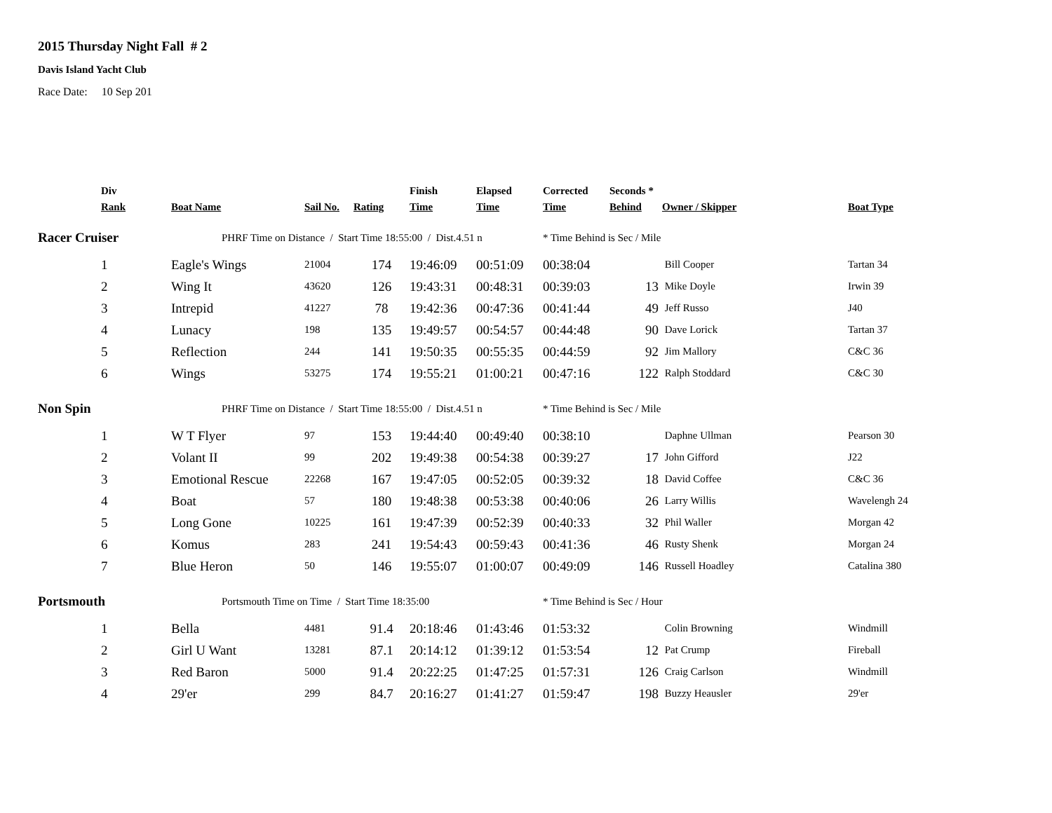2015 Thursday Night Fall # 2
Davis Island Yacht Club
Race Date: 10 Sep 201
| | Div | | | | Finish | Elapsed | Corrected | Seconds * | | | |
| --- | --- | --- | --- | --- | --- | --- | --- | --- | --- | --- | --- |
| | Rank | Boat Name | Sail No. | Rating | Time | Time | Time | Behind | | Owner / Skipper | Boat Type |
| Racer Cruiser | | PHRF Time on Distance / Start Time 18:55:00 / Dist.4.51 n | | | | | * Time Behind is Sec / Mile | | | | |
| | 1 | Eagle's Wings | 21004 | 174 | 19:46:09 | 00:51:09 | 00:38:04 | | | Bill Cooper | Tartan 34 |
| | 2 | Wing It | 43620 | 126 | 19:43:31 | 00:48:31 | 00:39:03 | 13 | | Mike Doyle | Irwin 39 |
| | 3 | Intrepid | 41227 | 78 | 19:42:36 | 00:47:36 | 00:41:44 | 49 | | Jeff Russo | J40 |
| | 4 | Lunacy | 198 | 135 | 19:49:57 | 00:54:57 | 00:44:48 | 90 | | Dave Lorick | Tartan 37 |
| | 5 | Reflection | 244 | 141 | 19:50:35 | 00:55:35 | 00:44:59 | 92 | | Jim Mallory | C&C 36 |
| | 6 | Wings | 53275 | 174 | 19:55:21 | 01:00:21 | 00:47:16 | 122 | | Ralph Stoddard | C&C 30 |
| Non Spin | | PHRF Time on Distance / Start Time 18:55:00 / Dist.4.51 n | | | | | * Time Behind is Sec / Mile | | | | |
| | 1 | W T Flyer | 97 | 153 | 19:44:40 | 00:49:40 | 00:38:10 | | | Daphne Ullman | Pearson 30 |
| | 2 | Volant II | 99 | 202 | 19:49:38 | 00:54:38 | 00:39:27 | 17 | | John Gifford | J22 |
| | 3 | Emotional Rescue | 22268 | 167 | 19:47:05 | 00:52:05 | 00:39:32 | 18 | | David Coffee | C&C 36 |
| | 4 | Boat | 57 | 180 | 19:48:38 | 00:53:38 | 00:40:06 | 26 | | Larry Willis | Wavelengh 24 |
| | 5 | Long Gone | 10225 | 161 | 19:47:39 | 00:52:39 | 00:40:33 | 32 | | Phil Waller | Morgan 42 |
| | 6 | Komus | 283 | 241 | 19:54:43 | 00:59:43 | 00:41:36 | 46 | | Rusty Shenk | Morgan 24 |
| | 7 | Blue Heron | 50 | 146 | 19:55:07 | 01:00:07 | 00:49:09 | 146 | | Russell Hoadley | Catalina 380 |
| Portsmouth | | Portsmouth Time on Time / Start Time 18:35:00 | | | | | * Time Behind is Sec / Hour | | | | |
| | 1 | Bella | 4481 | 91.4 | 20:18:46 | 01:43:46 | 01:53:32 | | | Colin Browning | Windmill |
| | 2 | Girl U Want | 13281 | 87.1 | 20:14:12 | 01:39:12 | 01:53:54 | 12 | | Pat Crump | Fireball |
| | 3 | Red Baron | 5000 | 91.4 | 20:22:25 | 01:47:25 | 01:57:31 | 126 | | Craig Carlson | Windmill |
| | 4 | 29'er | 299 | 84.7 | 20:16:27 | 01:41:27 | 01:59:47 | 198 | | Buzzy Heausler | 29'er |